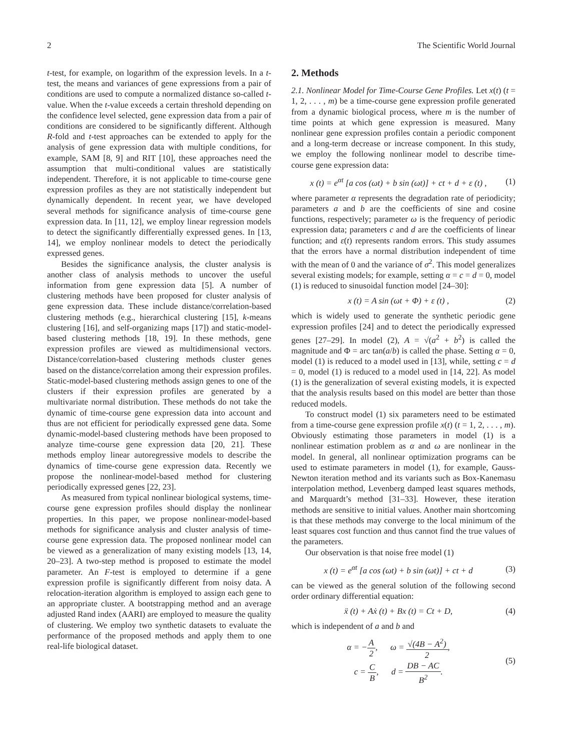2 The Scientific World Journal
t-test, for example, on logarithm of the expression levels. In a t-test, the means and variances of gene expressions from a pair of conditions are used to compute a normalized distance so-called t-value. When the t-value exceeds a certain threshold depending on the confidence level selected, gene expression data from a pair of conditions are considered to be significantly different. Although R-fold and t-test approaches can be extended to apply for the analysis of gene expression data with multiple conditions, for example, SAM [8, 9] and RIT [10], these approaches need the assumption that multi-conditional values are statistically independent. Therefore, it is not applicable to time-course gene expression profiles as they are not statistically independent but dynamically dependent. In recent year, we have developed several methods for significance analysis of time-course gene expression data. In [11, 12], we employ linear regression models to detect the significantly differentially expressed genes. In [13, 14], we employ nonlinear models to detect the periodically expressed genes.
Besides the significance analysis, the cluster analysis is another class of analysis methods to uncover the useful information from gene expression data [5]. A number of clustering methods have been proposed for cluster analysis of gene expression data. These include distance/correlation-based clustering methods (e.g., hierarchical clustering [15], k-means clustering [16], and self-organizing maps [17]) and static-model-based clustering methods [18, 19]. In these methods, gene expression profiles are viewed as multidimensional vectors. Distance/correlation-based clustering methods cluster genes based on the distance/correlation among their expression profiles. Static-model-based clustering methods assign genes to one of the clusters if their expression profiles are generated by a multivariate normal distribution. These methods do not take the dynamic of time-course gene expression data into account and thus are not efficient for periodically expressed gene data. Some dynamic-model-based clustering methods have been proposed to analyze time-course gene expression data [20, 21]. These methods employ linear autoregressive models to describe the dynamics of time-course gene expression data. Recently we propose the nonlinear-model-based method for clustering periodically expressed genes [22, 23].
As measured from typical nonlinear biological systems, time-course gene expression profiles should display the nonlinear properties. In this paper, we propose nonlinear-model-based methods for significance analysis and cluster analysis of time-course gene expression data. The proposed nonlinear model can be viewed as a generalization of many existing models [13, 14, 20–23]. A two-step method is proposed to estimate the model parameter. An F-test is employed to determine if a gene expression profile is significantly different from noisy data. A relocation-iteration algorithm is employed to assign each gene to an appropriate cluster. A bootstrapping method and an average adjusted Rand index (AARI) are employed to measure the quality of clustering. We employ two synthetic datasets to evaluate the performance of the proposed methods and apply them to one real-life biological dataset.
2. Methods
2.1. Nonlinear Model for Time-Course Gene Profiles. Let x(t) (t = 1, 2, . . . , m) be a time-course gene expression profile generated from a dynamic biological process, where m is the number of time points at which gene expression is measured. Many nonlinear gene expression profiles contain a periodic component and a long-term decrease or increase component. In this study, we employ the following nonlinear model to describe time-course gene expression data:
x (t) = e<sup>αt</sup> [a cos (ωt) + b sin (ωt)] + ct + d + ε (t) , (1)
where parameter α represents the degradation rate of periodicity; parameters a and b are the coefficients of sine and cosine functions, respectively; parameter ω is the frequency of periodic expression data; parameters c and d are the coefficients of linear function; and ε(t) represents random errors. This study assumes that the errors have a normal distribution independent of time with the mean of 0 and the variance of σ<sup>2</sup>. This model generalizes several existing models; for example, setting α = c = d = 0, model (1) is reduced to sinusoidal function model [24–30]:
x (t) = A sin (ωt + Φ) + ε (t) , (2)
which is widely used to generate the synthetic periodic gene expression profiles [24] and to detect the periodically expressed genes [27–29]. In model (2), A = √(a<sup>2</sup> + b<sup>2</sup>) is called the magnitude and Φ = arc tan(a/b) is called the phase. Setting α = 0, model (1) is reduced to a model used in [13], while, setting c = d = 0, model (1) is reduced to a model used in [14, 22]. As model (1) is the generalization of several existing models, it is expected that the analysis results based on this model are better than those reduced models.
To construct model (1) six parameters need to be estimated from a time-course gene expression profile x(t) (t = 1, 2, . . . , m). Obviously estimating those parameters in model (1) is a nonlinear estimation problem as α and ω are nonlinear in the model. In general, all nonlinear optimization programs can be used to estimate parameters in model (1), for example, Gauss-Newton iteration method and its variants such as Box-Kanemasu interpolation method, Levenberg damped least squares methods, and Marquardt’s method [31–33]. However, these iteration methods are sensitive to initial values. Another main shortcoming is that these methods may converge to the local minimum of the least squares cost function and thus cannot find the true values of the parameters.
Our observation is that noise free model (1)
x (t) = e<sup>αt</sup> [a cos (ωt) + b sin (ωt)] + ct + d (3)
can be viewed as the general solution of the following second order ordinary differential equation:
ẍ (t) + Aẋ (t) + Bx (t) = Ct + D, (4)
which is independent of a and b and
α = −A 2, ω = √(4B − A<sup>2</sup>) 2,
c = C B, d = DB − AC B<sup>2</sup>.
(5)